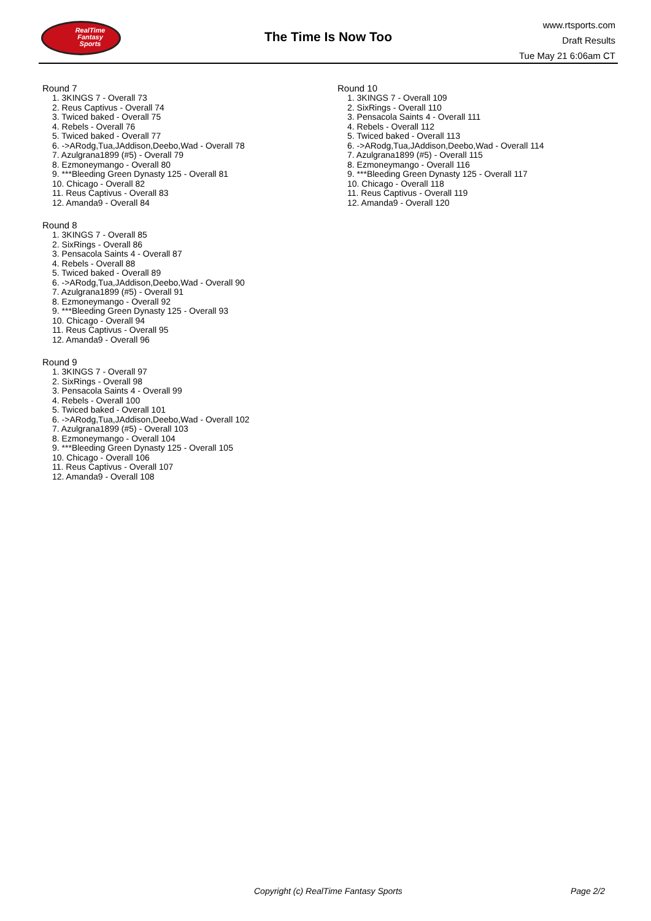RealTime
Fantasy
Sports
The Time Is Now Too
www.rtsports.com
Draft Results
Tue May 21 6:06am CT
Round 7
1. 3KINGS 7 - Overall 73
2. Reus Captivus - Overall 74
3. Twiced baked - Overall 75
4. Rebels - Overall 76
5. Twiced baked - Overall 77
6. ->ARodg,Tua,JAddison,Deebo,Wad - Overall 78
7. Azulgrana1899 (#5) - Overall 79
8. Ezmoneymango - Overall 80
9. ***Bleeding Green Dynasty 125 - Overall 81
10. Chicago - Overall 82
11. Reus Captivus - Overall 83
12. Amanda9 - Overall 84
Round 8
1. 3KINGS 7 - Overall 85
2. SixRings - Overall 86
3. Pensacola Saints 4 - Overall 87
4. Rebels - Overall 88
5. Twiced baked - Overall 89
6. ->ARodg,Tua,JAddison,Deebo,Wad - Overall 90
7. Azulgrana1899 (#5) - Overall 91
8. Ezmoneymango - Overall 92
9. ***Bleeding Green Dynasty 125 - Overall 93
10. Chicago - Overall 94
11. Reus Captivus - Overall 95
12. Amanda9 - Overall 96
Round 9
1. 3KINGS 7 - Overall 97
2. SixRings - Overall 98
3. Pensacola Saints 4 - Overall 99
4. Rebels - Overall 100
5. Twiced baked - Overall 101
6. ->ARodg,Tua,JAddison,Deebo,Wad - Overall 102
7. Azulgrana1899 (#5) - Overall 103
8. Ezmoneymango - Overall 104
9. ***Bleeding Green Dynasty 125 - Overall 105
10. Chicago - Overall 106
11. Reus Captivus - Overall 107
12. Amanda9 - Overall 108
Round 10
1. 3KINGS 7 - Overall 109
2. SixRings - Overall 110
3. Pensacola Saints 4 - Overall 111
4. Rebels - Overall 112
5. Twiced baked - Overall 113
6. ->ARodg,Tua,JAddison,Deebo,Wad - Overall 114
7. Azulgrana1899 (#5) - Overall 115
8. Ezmoneymango - Overall 116
9. ***Bleeding Green Dynasty 125 - Overall 117
10. Chicago - Overall 118
11. Reus Captivus - Overall 119
12. Amanda9 - Overall 120
Copyright (c) RealTime Fantasy Sports Page 2/2